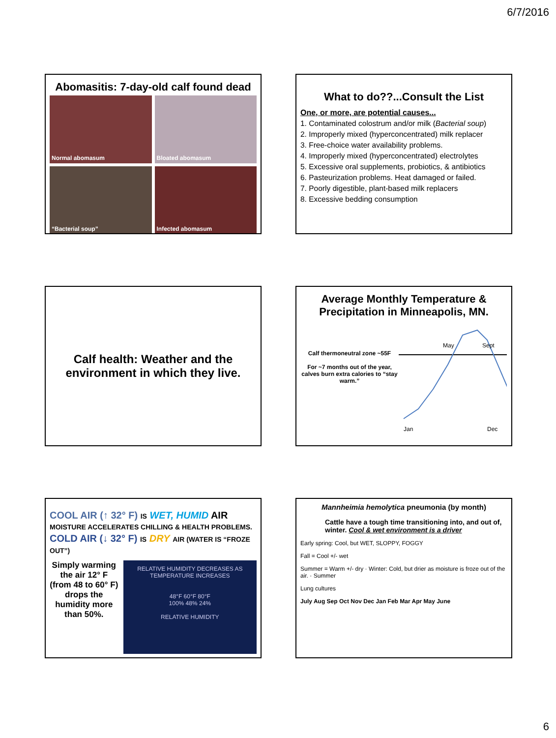6/7/2016
Abomasitis: 7-day-old calf found dead
Normal abomasum
Bloated abomasum
“Bacterial soup”
Infected abomasum
What to do??...Consult the List
One, or more, are potential causes...
1. Contaminated colostrum and/or milk (Bacterial soup)
2. Improperly mixed (hyperconcentrated) milk replacer
3. Free-choice water availability problems.
4. Improperly mixed (hyperconcentrated) electrolytes
5. Excessive oral supplements, probiotics, & antibiotics
6. Pasteurization problems. Heat damaged or failed.
7. Poorly digestible, plant-based milk replacers
8. Excessive bedding consumption
Calf health: Weather and the environment in which they live.
Average Monthly Temperature & Precipitation in Minneapolis, MN.
Calf thermoneutral zone ~55F
For ~7 months out of the year, calves burn extra calories to “stay warm.”
May
Sept
Jan
Dec
COOL AIR (↑ 32° F) IS WET, HUMID AIR
MOISTURE ACCELERATES CHILLING & HEALTH PROBLEMS.
COLD AIR (↓ 32° F) IS DRY AIR (WATER IS “FROZE OUT”)
Simply warming the air 12° F (from 48 to 60° F) drops the humidity more than 50%.
RELATIVE HUMIDITY DECREASES AS TEMPERATURE INCREASES
48°F 60°F 80°F
100% 48% 24%
RELATIVE HUMIDITY
Mannheimia hemolytica pneumonia (by month)
Cattle have a tough time transitioning into, and out of, winter. Cool & wet environment is a driver
Early spring: Cool, but WET, SLOPPY, FOGGY
Fall = Cool +/- wet
Summer = Warm +/- dry · Winter: Cold, but drier as moisture is froze out of the air. · Summer
Lung cultures
July Aug Sep Oct Nov Dec Jan Feb Mar Apr May June
6